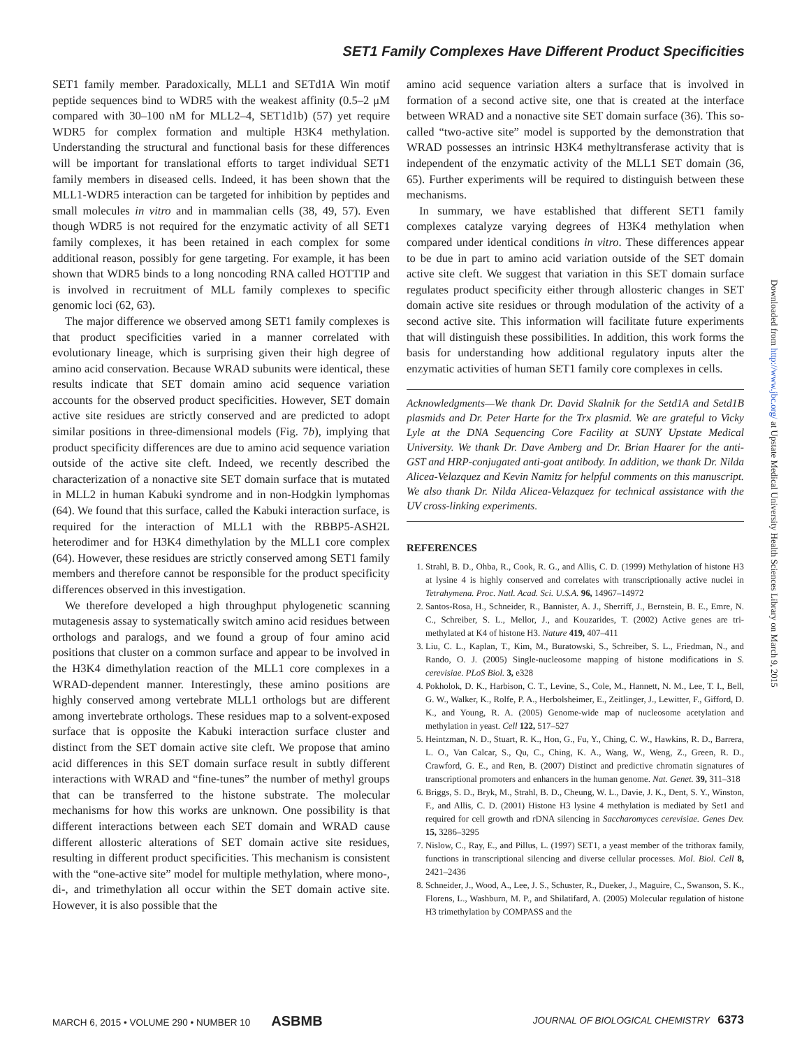SET1 Family Complexes Have Different Product Specificities
SET1 family member. Paradoxically, MLL1 and SETd1A Win motif peptide sequences bind to WDR5 with the weakest affinity (0.5–2 μM compared with 30–100 nM for MLL2–4, SET1d1b) (57) yet require WDR5 for complex formation and multiple H3K4 methylation. Understanding the structural and functional basis for these differences will be important for translational efforts to target individual SET1 family members in diseased cells. Indeed, it has been shown that the MLL1-WDR5 interaction can be targeted for inhibition by peptides and small molecules in vitro and in mammalian cells (38, 49, 57). Even though WDR5 is not required for the enzymatic activity of all SET1 family complexes, it has been retained in each complex for some additional reason, possibly for gene targeting. For example, it has been shown that WDR5 binds to a long noncoding RNA called HOTTIP and is involved in recruitment of MLL family complexes to specific genomic loci (62, 63).
The major difference we observed among SET1 family complexes is that product specificities varied in a manner correlated with evolutionary lineage, which is surprising given their high degree of amino acid conservation. Because WRAD subunits were identical, these results indicate that SET domain amino acid sequence variation accounts for the observed product specificities. However, SET domain active site residues are strictly conserved and are predicted to adopt similar positions in three-dimensional models (Fig. 7b), implying that product specificity differences are due to amino acid sequence variation outside of the active site cleft. Indeed, we recently described the characterization of a nonactive site SET domain surface that is mutated in MLL2 in human Kabuki syndrome and in non-Hodgkin lymphomas (64). We found that this surface, called the Kabuki interaction surface, is required for the interaction of MLL1 with the RBBP5-ASH2L heterodimer and for H3K4 dimethylation by the MLL1 core complex (64). However, these residues are strictly conserved among SET1 family members and therefore cannot be responsible for the product specificity differences observed in this investigation.
We therefore developed a high throughput phylogenetic scanning mutagenesis assay to systematically switch amino acid residues between orthologs and paralogs, and we found a group of four amino acid positions that cluster on a common surface and appear to be involved in the H3K4 dimethylation reaction of the MLL1 core complexes in a WRAD-dependent manner. Interestingly, these amino positions are highly conserved among vertebrate MLL1 orthologs but are different among invertebrate orthologs. These residues map to a solvent-exposed surface that is opposite the Kabuki interaction surface cluster and distinct from the SET domain active site cleft. We propose that amino acid differences in this SET domain surface result in subtly different interactions with WRAD and “fine-tunes” the number of methyl groups that can be transferred to the histone substrate. The molecular mechanisms for how this works are unknown. One possibility is that different interactions between each SET domain and WRAD cause different allosteric alterations of SET domain active site residues, resulting in different product specificities. This mechanism is consistent with the “one-active site” model for multiple methylation, where mono-, di-, and trimethylation all occur within the SET domain active site. However, it is also possible that the
amino acid sequence variation alters a surface that is involved in formation of a second active site, one that is created at the interface between WRAD and a nonactive site SET domain surface (36). This so-called “two-active site” model is supported by the demonstration that WRAD possesses an intrinsic H3K4 methyltransferase activity that is independent of the enzymatic activity of the MLL1 SET domain (36, 65). Further experiments will be required to distinguish between these mechanisms.
In summary, we have established that different SET1 family complexes catalyze varying degrees of H3K4 methylation when compared under identical conditions in vitro. These differences appear to be due in part to amino acid variation outside of the SET domain active site cleft. We suggest that variation in this SET domain surface regulates product specificity either through allosteric changes in SET domain active site residues or through modulation of the activity of a second active site. This information will facilitate future experiments that will distinguish these possibilities. In addition, this work forms the basis for understanding how additional regulatory inputs alter the enzymatic activities of human SET1 family core complexes in cells.
Acknowledgments—We thank Dr. David Skalnik for the Setd1A and Setd1B plasmids and Dr. Peter Harte for the Trx plasmid. We are grateful to Vicky Lyle at the DNA Sequencing Core Facility at SUNY Upstate Medical University. We thank Dr. Dave Amberg and Dr. Brian Haarer for the anti-GST and HRP-conjugated anti-goat antibody. In addition, we thank Dr. Nilda Alicea-Velazquez and Kevin Namitz for helpful comments on this manuscript. We also thank Dr. Nilda Alicea-Velazquez for technical assistance with the UV cross-linking experiments.
REFERENCES
1. Strahl, B. D., Ohba, R., Cook, R. G., and Allis, C. D. (1999) Methylation of histone H3 at lysine 4 is highly conserved and correlates with transcriptionally active nuclei in Tetrahymena. Proc. Natl. Acad. Sci. U.S.A. 96, 14967–14972
2. Santos-Rosa, H., Schneider, R., Bannister, A. J., Sherriff, J., Bernstein, B. E., Emre, N. C., Schreiber, S. L., Mellor, J., and Kouzarides, T. (2002) Active genes are tri-methylated at K4 of histone H3. Nature 419, 407–411
3. Liu, C. L., Kaplan, T., Kim, M., Buratowski, S., Schreiber, S. L., Friedman, N., and Rando, O. J. (2005) Single-nucleosome mapping of histone modifications in S. cerevisiae. PLoS Biol. 3, e328
4. Pokholok, D. K., Harbison, C. T., Levine, S., Cole, M., Hannett, N. M., Lee, T. I., Bell, G. W., Walker, K., Rolfe, P. A., Herbolsheimer, E., Zeitlinger, J., Lewitter, F., Gifford, D. K., and Young, R. A. (2005) Genome-wide map of nucleosome acetylation and methylation in yeast. Cell 122, 517–527
5. Heintzman, N. D., Stuart, R. K., Hon, G., Fu, Y., Ching, C. W., Hawkins, R. D., Barrera, L. O., Van Calcar, S., Qu, C., Ching, K. A., Wang, W., Weng, Z., Green, R. D., Crawford, G. E., and Ren, B. (2007) Distinct and predictive chromatin signatures of transcriptional promoters and enhancers in the human genome. Nat. Genet. 39, 311–318
6. Briggs, S. D., Bryk, M., Strahl, B. D., Cheung, W. L., Davie, J. K., Dent, S. Y., Winston, F., and Allis, C. D. (2001) Histone H3 lysine 4 methylation is mediated by Set1 and required for cell growth and rDNA silencing in Saccharomyces cerevisiae. Genes Dev. 15, 3286–3295
7. Nislow, C., Ray, E., and Pillus, L. (1997) SET1, a yeast member of the trithorax family, functions in transcriptional silencing and diverse cellular processes. Mol. Biol. Cell 8, 2421–2436
8. Schneider, J., Wood, A., Lee, J. S., Schuster, R., Dueker, J., Maguire, C., Swanson, S. K., Florens, L., Washburn, M. P., and Shilatifard, A. (2005) Molecular regulation of histone H3 trimethylation by COMPASS and the
Downloaded from http://www.jbc.org/ at Upstate Medical University Health Sciences Library on March 9, 2015
MARCH 6, 2015 • VOLUME 290 • NUMBER 10 ASBMB JOURNAL OF BIOLOGICAL CHEMISTRY 6373